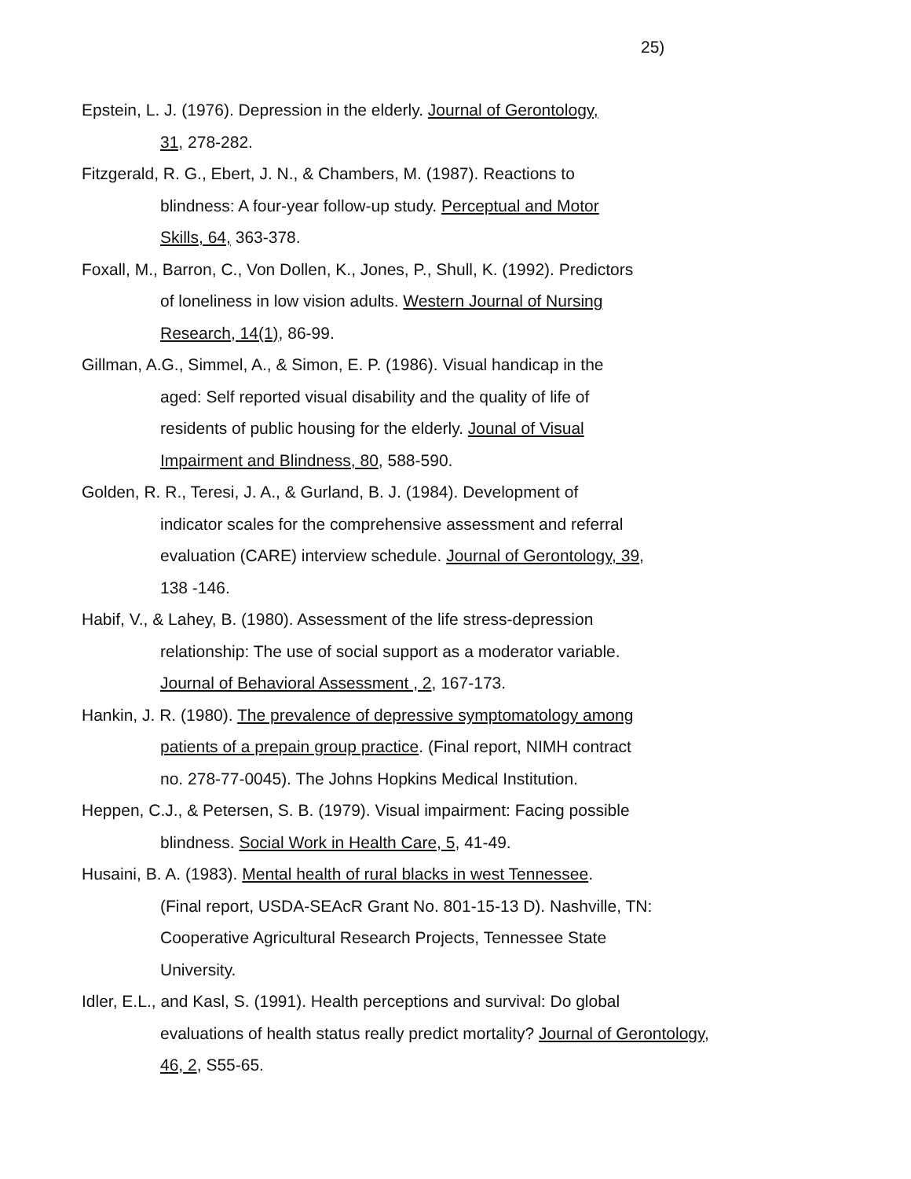25)
Epstein, L. J. (1976). Depression in the elderly. Journal of Gerontology,
31, 278-282.
Fitzgerald, R. G., Ebert, J. N., & Chambers, M. (1987). Reactions to
blindness: A four-year follow-up study. Perceptual and Motor
Skills, 64, 363-378.
Foxall, M., Barron, C., Von Dollen, K., Jones, P., Shull, K. (1992). Predictors
of loneliness in low vision adults. Western Journal of Nursing
Research, 14(1), 86-99.
Gillman, A.G., Simmel, A., & Simon, E. P. (1986). Visual handicap in the
aged: Self reported visual disability and the quality of life of
residents of public housing for the elderly. Jounal of Visual
Impairment and Blindness, 80, 588-590.
Golden, R. R., Teresi, J. A., & Gurland, B. J. (1984). Development of
indicator scales for the comprehensive assessment and referral
evaluation (CARE) interview schedule. Journal of Gerontology, 39,
138 -146.
Habif, V., & Lahey, B. (1980). Assessment of the life stress-depression
relationship: The use of social support as a moderator variable.
Journal of Behavioral Assessment , 2, 167-173.
Hankin, J. R. (1980). The prevalence of depressive symptomatology among
patients of a prepain group practice. (Final report, NIMH contract
no. 278-77-0045). The Johns Hopkins Medical Institution.
Heppen, C.J., & Petersen, S. B. (1979). Visual impairment: Facing possible
blindness. Social Work in Health Care, 5, 41-49.
Husaini, B. A. (1983). Mental health of rural blacks in west Tennessee.
(Final report, USDA-SEAcR Grant No. 801-15-13 D). Nashville, TN:
Cooperative Agricultural Research Projects, Tennessee State
University.
Idler, E.L., and Kasl, S. (1991). Health perceptions and survival: Do global
evaluations of health status really predict mortality? Journal of Gerontology,
46, 2, S55-65.